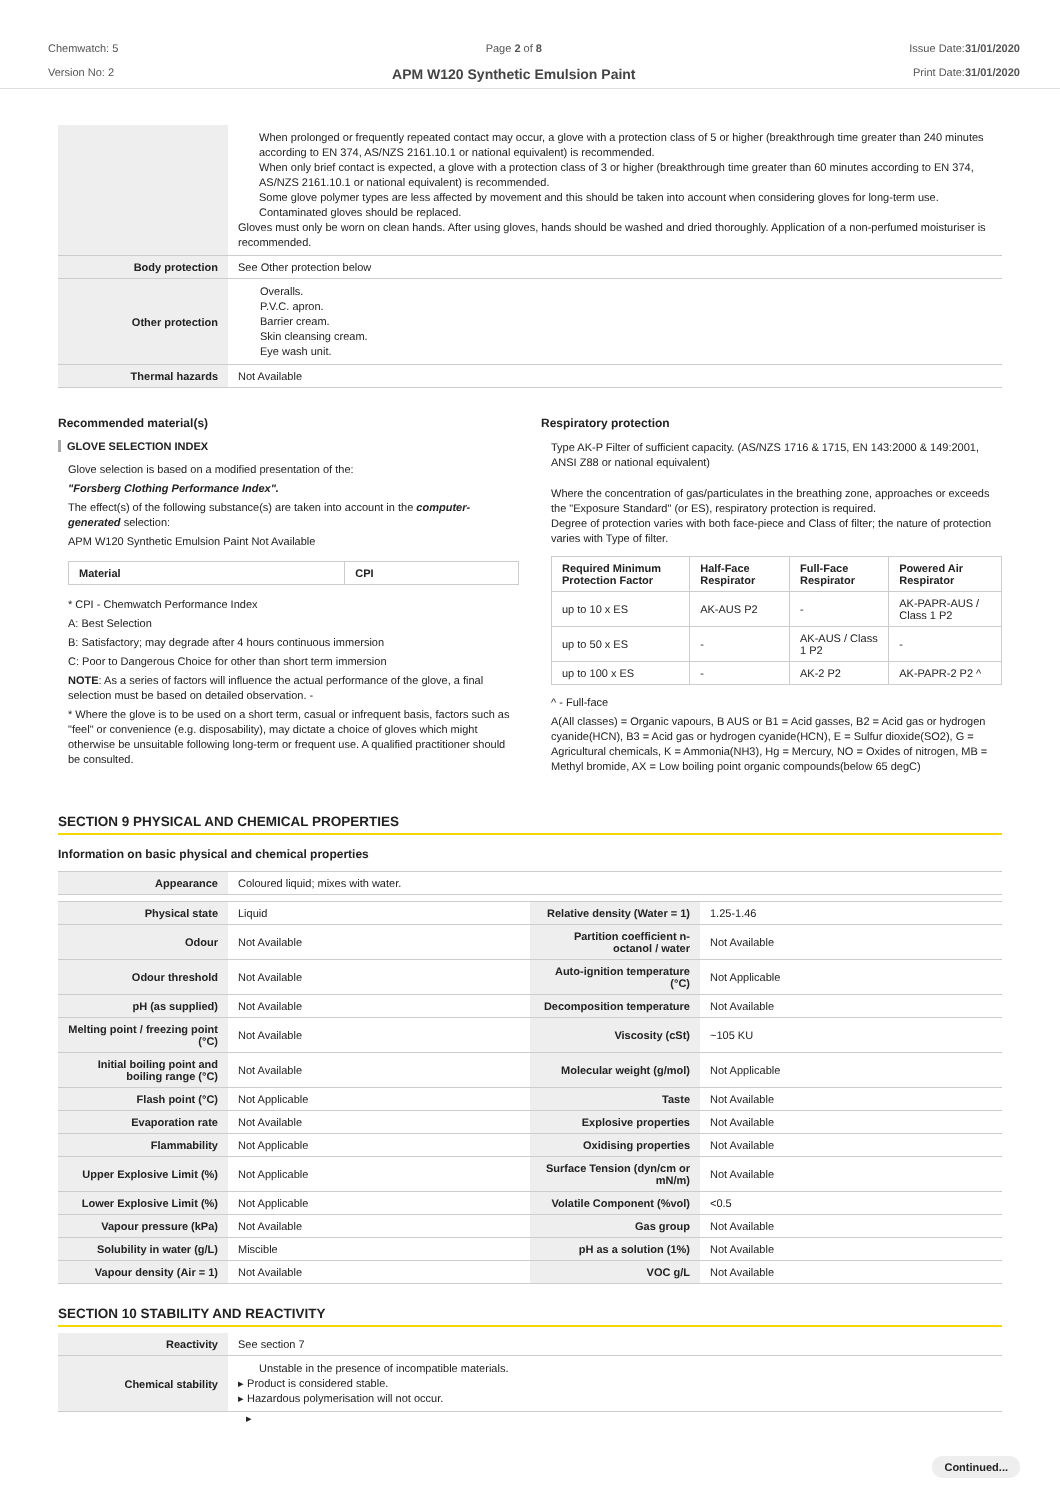Chemwatch: 5
Version No: 2
Page 2 of 8
APM W120 Synthetic Emulsion Paint
Issue Date:31/01/2020
Print Date:31/01/2020
| | When prolonged or frequently repeated contact may occur, a glove with a protection class of 5 or higher (breakthrough time greater than 240 minutes according to EN 374, AS/NZS 2161.10.1 or national equivalent) is recommended. When only brief contact is expected, a glove with a protection class of 3 or higher (breakthrough time greater than 60 minutes according to EN 374, AS/NZS 2161.10.1 or national equivalent) is recommended. Some glove polymer types are less affected by movement and this should be taken into account when considering gloves for long-term use. Contaminated gloves should be replaced. Gloves must only be worn on clean hands. After using gloves, hands should be washed and dried thoroughly. Application of a non-perfumed moisturiser is recommended. |
| Body protection | See Other protection below |
| Other protection | Overalls. P.V.C. apron. Barrier cream. Skin cleansing cream. Eye wash unit. |
| Thermal hazards | Not Available |
Recommended material(s)
GLOVE SELECTION INDEX
Glove selection is based on a modified presentation of the:
"Forsberg Clothing Performance Index".
The effect(s) of the following substance(s) are taken into account in the computer-generated selection:
APM W120 Synthetic Emulsion Paint Not Available
| Material | CPI |
| --- | --- |
* CPI - Chemwatch Performance Index
A: Best Selection
B: Satisfactory; may degrade after 4 hours continuous immersion
C: Poor to Dangerous Choice for other than short term immersion
NOTE: As a series of factors will influence the actual performance of the glove, a final selection must be based on detailed observation. -
* Where the glove is to be used on a short term, casual or infrequent basis, factors such as "feel" or convenience (e.g. disposability), may dictate a choice of gloves which might otherwise be unsuitable following long-term or frequent use. A qualified practitioner should be consulted.
Respiratory protection
Type AK-P Filter of sufficient capacity. (AS/NZS 1716 & 1715, EN 143:2000 & 149:2001, ANSI Z88 or national equivalent)
Where the concentration of gas/particulates in the breathing zone, approaches or exceeds the "Exposure Standard" (or ES), respiratory protection is required.
Degree of protection varies with both face-piece and Class of filter; the nature of protection varies with Type of filter.
| Required Minimum Protection Factor | Half-Face Respirator | Full-Face Respirator | Powered Air Respirator |
| --- | --- | --- | --- |
| up to 10 x ES | AK-AUS P2 | - | AK-PAPR-AUS / Class 1 P2 |
| up to 50 x ES | - | AK-AUS / Class 1 P2 | - |
| up to 100 x ES | - | AK-2 P2 | AK-PAPR-2 P2 ^ |
^ - Full-face
A(All classes) = Organic vapours, B AUS or B1 = Acid gasses, B2 = Acid gas or hydrogen cyanide(HCN), B3 = Acid gas or hydrogen cyanide(HCN), E = Sulfur dioxide(SO2), G = Agricultural chemicals, K = Ammonia(NH3), Hg = Mercury, NO = Oxides of nitrogen, MB = Methyl bromide, AX = Low boiling point organic compounds(below 65 degC)
SECTION 9 PHYSICAL AND CHEMICAL PROPERTIES
Information on basic physical and chemical properties
| Appearance | Coloured liquid; mixes with water. | | |
| Physical state | Liquid | Relative density (Water = 1) | 1.25-1.46 |
| Odour | Not Available | Partition coefficient n-octanol / water | Not Available |
| Odour threshold | Not Available | Auto-ignition temperature (°C) | Not Applicable |
| pH (as supplied) | Not Available | Decomposition temperature | Not Available |
| Melting point / freezing point (°C) | Not Available | Viscosity (cSt) | ~105 KU |
| Initial boiling point and boiling range (°C) | Not Available | Molecular weight (g/mol) | Not Applicable |
| Flash point (°C) | Not Applicable | Taste | Not Available |
| Evaporation rate | Not Available | Explosive properties | Not Available |
| Flammability | Not Applicable | Oxidising properties | Not Available |
| Upper Explosive Limit (%) | Not Applicable | Surface Tension (dyn/cm or mN/m) | Not Available |
| Lower Explosive Limit (%) | Not Applicable | Volatile Component (%vol) | <0.5 |
| Vapour pressure (kPa) | Not Available | Gas group | Not Available |
| Solubility in water (g/L) | Miscible | pH as a solution (1%) | Not Available |
| Vapour density (Air = 1) | Not Available | VOC g/L | Not Available |
SECTION 10 STABILITY AND REACTIVITY
| Reactivity | See section 7 |
| Chemical stability | Unstable in the presence of incompatible materials. ▸ Product is considered stable. ▸ Hazardous polymerisation will not occur. |
▸
Continued...